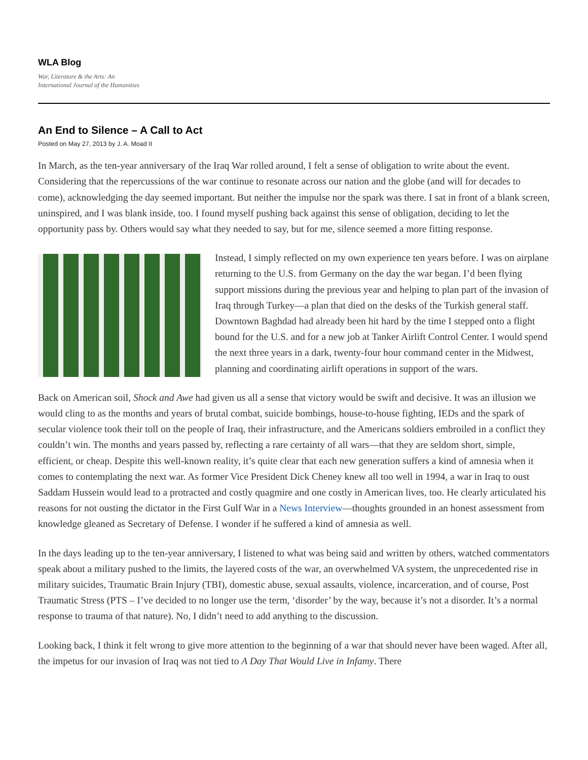WLA Blog
War, Literature & the Arts: An
International Journal of the Humanities
An End to Silence – A Call to Act
Posted on May 27, 2013 by J. A. Moad II
In March, as the ten-year anniversary of the Iraq War rolled around, I felt a sense of obligation to write about the event. Considering that the repercussions of the war continue to resonate across our nation and the globe (and will for decades to come), acknowledging the day seemed important. But neither the impulse nor the spark was there. I sat in front of a blank screen, uninspired, and I was blank inside, too. I found myself pushing back against this sense of obligation, deciding to let the opportunity pass by. Others would say what they needed to say, but for me, silence seemed a more fitting response.
Instead, I simply reflected on my own experience ten years before. I was on airplane returning to the U.S. from Germany on the day the war began. I’d been flying support missions during the previous year and helping to plan part of the invasion of Iraq through Turkey—a plan that died on the desks of the Turkish general staff. Downtown Baghdad had already been hit hard by the time I stepped onto a flight bound for the U.S. and for a new job at Tanker Airlift Control Center. I would spend the next three years in a dark, twenty-four hour command center in the Midwest, planning and coordinating airlift operations in support of the wars.
Back on American soil, Shock and Awe had given us all a sense that victory would be swift and decisive. It was an illusion we would cling to as the months and years of brutal combat, suicide bombings, house-to-house fighting, IEDs and the spark of secular violence took their toll on the people of Iraq, their infrastructure, and the Americans soldiers embroiled in a conflict they couldn’t win. The months and years passed by, reflecting a rare certainty of all wars—that they are seldom short, simple, efficient, or cheap. Despite this well-known reality, it’s quite clear that each new generation suffers a kind of amnesia when it comes to contemplating the next war. As former Vice President Dick Cheney knew all too well in 1994, a war in Iraq to oust Saddam Hussein would lead to a protracted and costly quagmire and one costly in American lives, too. He clearly articulated his reasons for not ousting the dictator in the First Gulf War in a News Interview—thoughts grounded in an honest assessment from knowledge gleaned as Secretary of Defense. I wonder if he suffered a kind of amnesia as well.
In the days leading up to the ten-year anniversary, I listened to what was being said and written by others, watched commentators speak about a military pushed to the limits, the layered costs of the war, an overwhelmed VA system, the unprecedented rise in military suicides, Traumatic Brain Injury (TBI), domestic abuse, sexual assaults, violence, incarceration, and of course, Post Traumatic Stress (PTS – I’ve decided to no longer use the term, ‘disorder’ by the way, because it’s not a disorder. It’s a normal response to trauma of that nature). No, I didn’t need to add anything to the discussion.
Looking back, I think it felt wrong to give more attention to the beginning of a war that should never have been waged. After all, the impetus for our invasion of Iraq was not tied to A Day That Would Live in Infamy. There